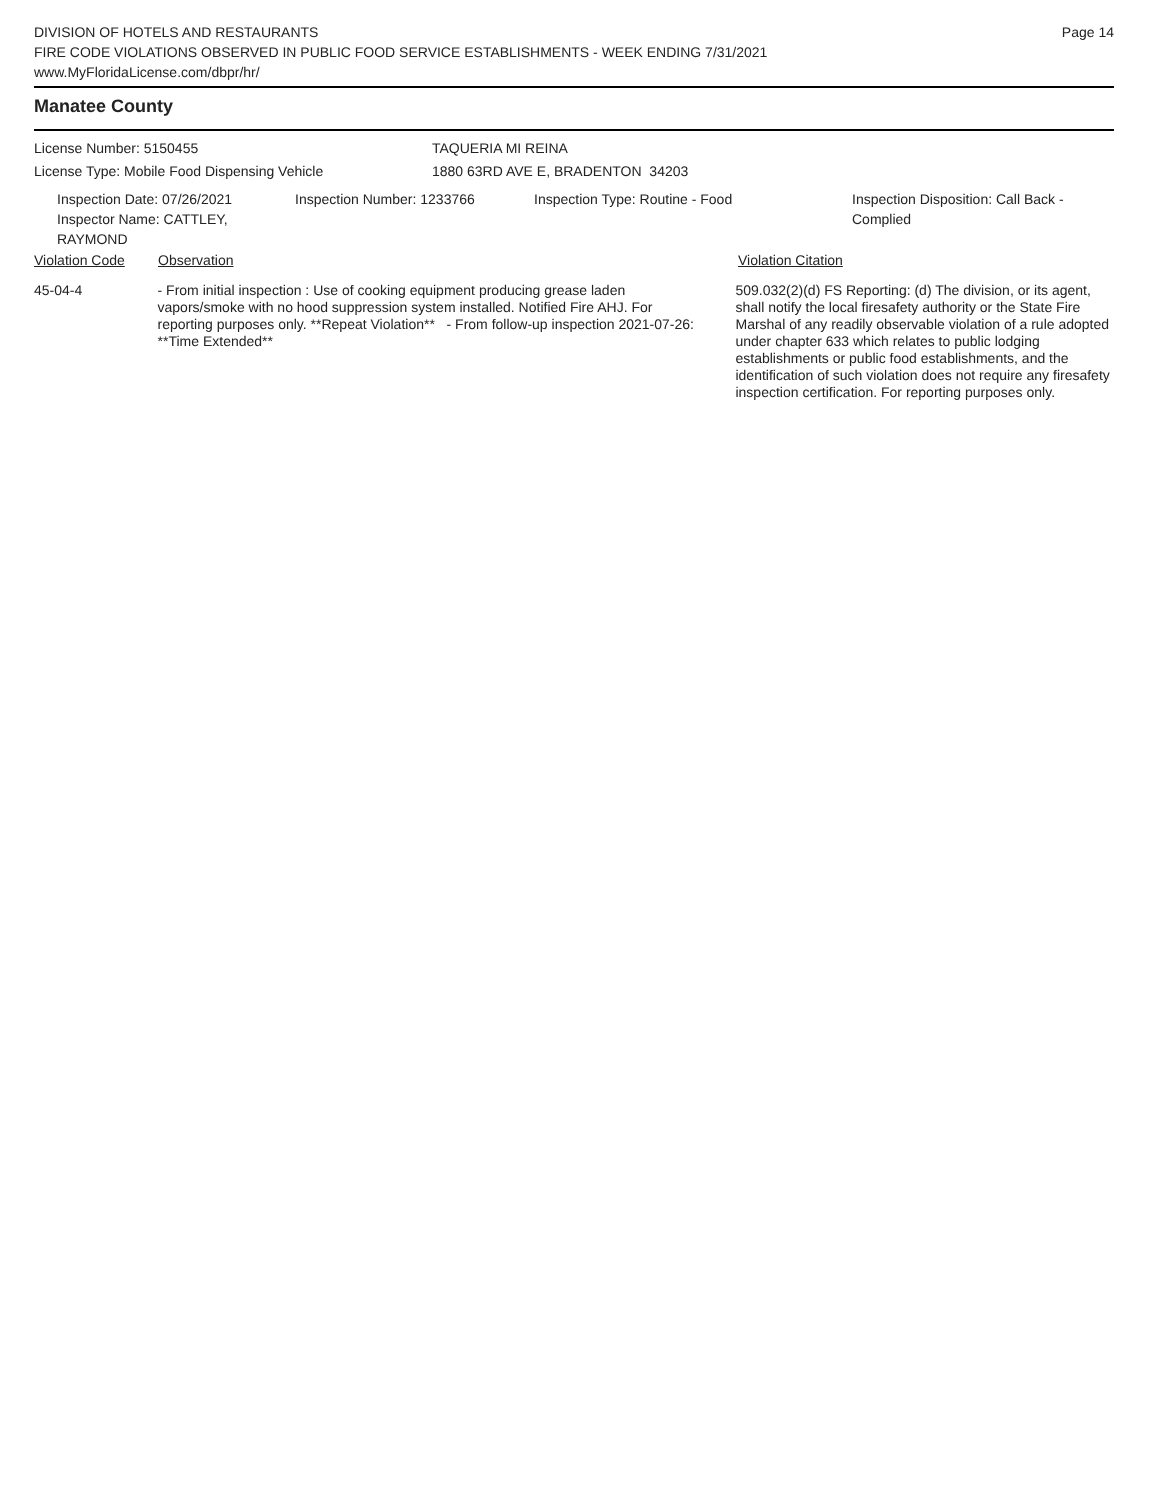DIVISION OF HOTELS AND RESTAURANTS
FIRE CODE VIOLATIONS OBSERVED IN PUBLIC FOOD SERVICE ESTABLISHMENTS - WEEK ENDING 7/31/2021
www.MyFloridaLicense.com/dbpr/hr/
Page 14
Manatee County
License Number: 5150455 TAQUERIA MI REINA
License Type: Mobile Food Dispensing Vehicle 1880 63RD AVE E, BRADENTON 34203
Inspection Date: 07/26/2021
Inspector Name: CATTLEY, RAYMOND
Inspection Number: 1233766 Inspection Type: Routine - Food Inspection Disposition: Call Back - Complied
Violation Code Observation Violation Citation
45-04-4 - From initial inspection : Use of cooking equipment producing grease laden vapors/smoke with no hood suppression system installed. Notified Fire AHJ. For reporting purposes only. **Repeat Violation** - From follow-up inspection 2021-07-26: **Time Extended**
509.032(2)(d) FS Reporting: (d) The division, or its agent, shall notify the local firesafety authority or the State Fire Marshal of any readily observable violation of a rule adopted under chapter 633 which relates to public lodging establishments or public food establishments, and the identification of such violation does not require any firesafety inspection certification. For reporting purposes only.